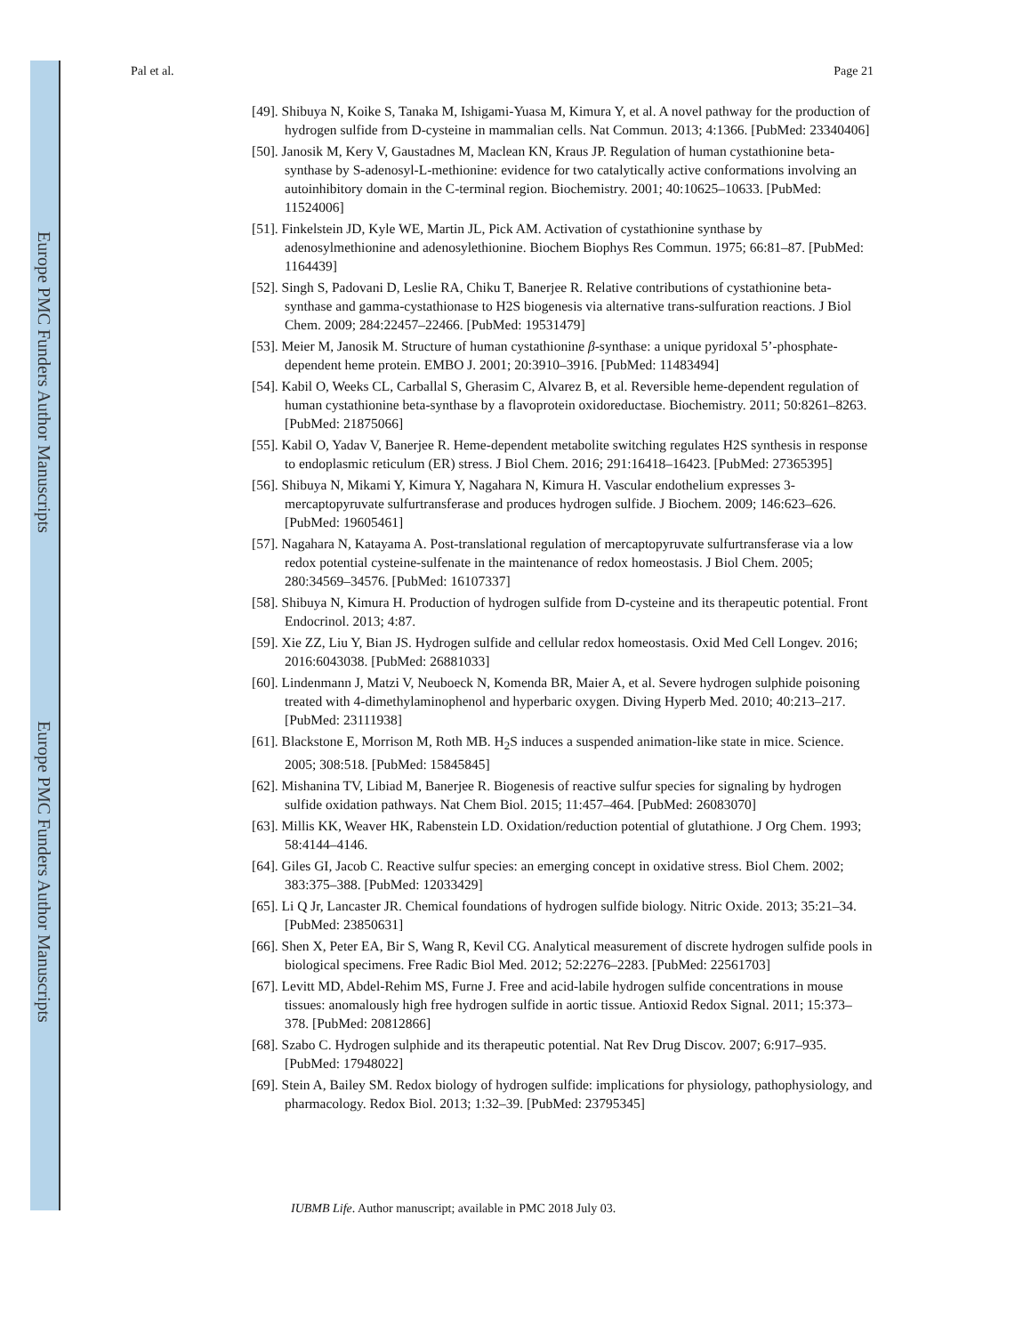Europe PMC Funders Author Manuscripts
Europe PMC Funders Author Manuscripts
Pal et al. Page 21
[49]. Shibuya N, Koike S, Tanaka M, Ishigami-Yuasa M, Kimura Y, et al. A novel pathway for the production of hydrogen sulfide from D-cysteine in mammalian cells. Nat Commun. 2013; 4:1366. [PubMed: 23340406]
[50]. Janosik M, Kery V, Gaustadnes M, Maclean KN, Kraus JP. Regulation of human cystathionine beta-synthase by S-adenosyl-L-methionine: evidence for two catalytically active conformations involving an autoinhibitory domain in the C-terminal region. Biochemistry. 2001; 40:10625–10633. [PubMed: 11524006]
[51]. Finkelstein JD, Kyle WE, Martin JL, Pick AM. Activation of cystathionine synthase by adenosylmethionine and adenosylethionine. Biochem Biophys Res Commun. 1975; 66:81–87. [PubMed: 1164439]
[52]. Singh S, Padovani D, Leslie RA, Chiku T, Banerjee R. Relative contributions of cystathionine beta-synthase and gamma-cystathionase to H2S biogenesis via alternative trans-sulfuration reactions. J Biol Chem. 2009; 284:22457–22466. [PubMed: 19531479]
[53]. Meier M, Janosik M. Structure of human cystathionine β-synthase: a unique pyridoxal 5’-phosphate-dependent heme protein. EMBO J. 2001; 20:3910–3916. [PubMed: 11483494]
[54]. Kabil O, Weeks CL, Carballal S, Gherasim C, Alvarez B, et al. Reversible heme-dependent regulation of human cystathionine beta-synthase by a flavoprotein oxidoreductase. Biochemistry. 2011; 50:8261–8263. [PubMed: 21875066]
[55]. Kabil O, Yadav V, Banerjee R. Heme-dependent metabolite switching regulates H2S synthesis in response to endoplasmic reticulum (ER) stress. J Biol Chem. 2016; 291:16418–16423. [PubMed: 27365395]
[56]. Shibuya N, Mikami Y, Kimura Y, Nagahara N, Kimura H. Vascular endothelium expresses 3-mercaptopyruvate sulfurtransferase and produces hydrogen sulfide. J Biochem. 2009; 146:623–626. [PubMed: 19605461]
[57]. Nagahara N, Katayama A. Post-translational regulation of mercaptopyruvate sulfurtransferase via a low redox potential cysteine-sulfenate in the maintenance of redox homeostasis. J Biol Chem. 2005; 280:34569–34576. [PubMed: 16107337]
[58]. Shibuya N, Kimura H. Production of hydrogen sulfide from D-cysteine and its therapeutic potential. Front Endocrinol. 2013; 4:87.
[59]. Xie ZZ, Liu Y, Bian JS. Hydrogen sulfide and cellular redox homeostasis. Oxid Med Cell Longev. 2016; 2016:6043038. [PubMed: 26881033]
[60]. Lindenmann J, Matzi V, Neuboeck N, Komenda BR, Maier A, et al. Severe hydrogen sulphide poisoning treated with 4-dimethylaminophenol and hyperbaric oxygen. Diving Hyperb Med. 2010; 40:213–217. [PubMed: 23111938]
[61]. Blackstone E, Morrison M, Roth MB. H<sub>2</sub>S induces a suspended animation-like state in mice. Science. 2005; 308:518. [PubMed: 15845845]
[62]. Mishanina TV, Libiad M, Banerjee R. Biogenesis of reactive sulfur species for signaling by hydrogen sulfide oxidation pathways. Nat Chem Biol. 2015; 11:457–464. [PubMed: 26083070]
[63]. Millis KK, Weaver HK, Rabenstein LD. Oxidation/reduction potential of glutathione. J Org Chem. 1993; 58:4144–4146.
[64]. Giles GI, Jacob C. Reactive sulfur species: an emerging concept in oxidative stress. Biol Chem. 2002; 383:375–388. [PubMed: 12033429]
[65]. Li Q Jr, Lancaster JR. Chemical foundations of hydrogen sulfide biology. Nitric Oxide. 2013; 35:21–34. [PubMed: 23850631]
[66]. Shen X, Peter EA, Bir S, Wang R, Kevil CG. Analytical measurement of discrete hydrogen sulfide pools in biological specimens. Free Radic Biol Med. 2012; 52:2276–2283. [PubMed: 22561703]
[67]. Levitt MD, Abdel-Rehim MS, Furne J. Free and acid-labile hydrogen sulfide concentrations in mouse tissues: anomalously high free hydrogen sulfide in aortic tissue. Antioxid Redox Signal. 2011; 15:373–378. [PubMed: 20812866]
[68]. Szabo C. Hydrogen sulphide and its therapeutic potential. Nat Rev Drug Discov. 2007; 6:917–935. [PubMed: 17948022]
[69]. Stein A, Bailey SM. Redox biology of hydrogen sulfide: implications for physiology, pathophysiology, and pharmacology. Redox Biol. 2013; 1:32–39. [PubMed: 23795345]
IUBMB Life. Author manuscript; available in PMC 2018 July 03.